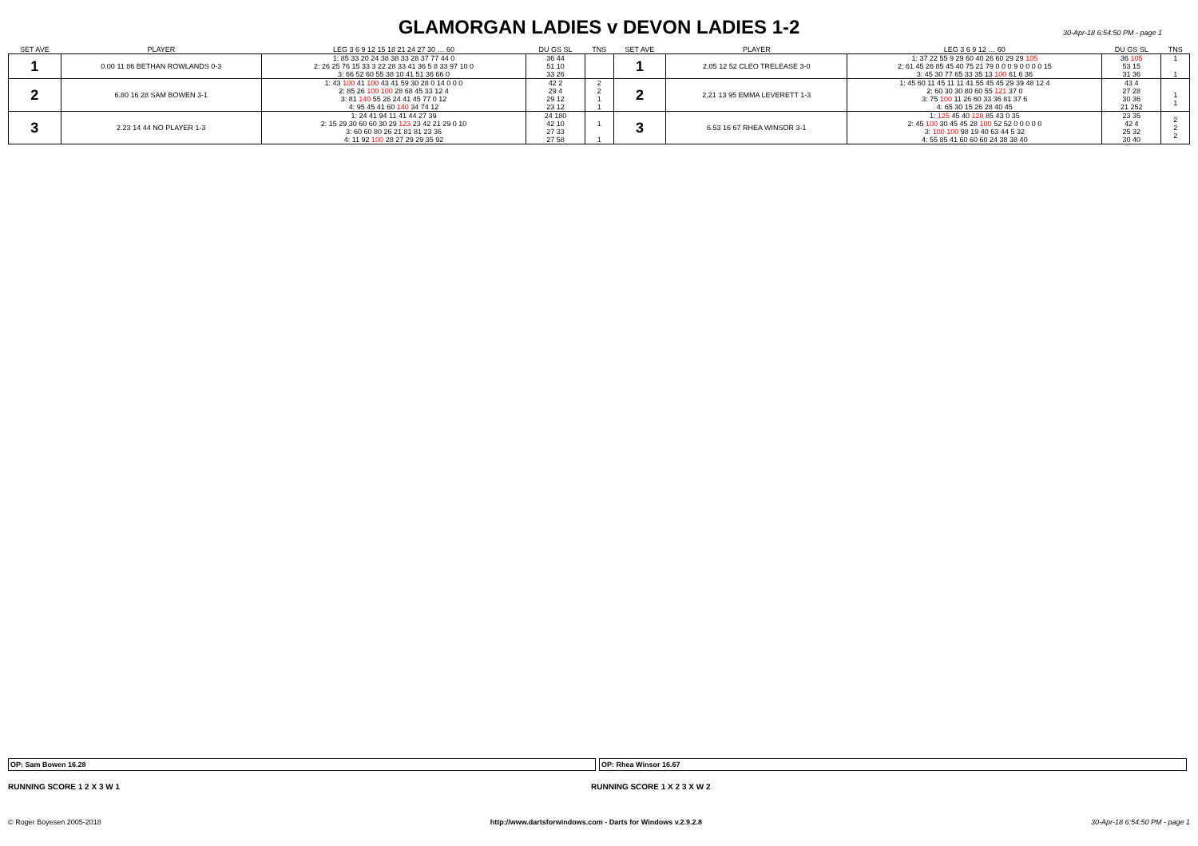GLAMORGAN LADIES v DEVON LADIES 1-2
30-Apr-18 6:54:50 PM - page 1
| SET AVE | PLAYER | LEG 3 6 9 12 15 18 21 24 27 30 … 60 | DU GS SL | TNS | SET AVE | PLAYER | LEG 3 6 9 12 … 60 | DU GS SL | TNS |
| --- | --- | --- | --- | --- | --- | --- | --- | --- | --- |
| 1 | 0.00 11 86 BETHAN ROWLANDS 0-3 | 1: 85 33 20 24 38 38 33 28 37 77 44 0 2: 26 25 76 15 33 3 22 28 33 41 36 5 8 33 97 10 0 3: 66 52 60 55 38 10 41 51 36 66 0 | 36 44 51 10 33 26 | | 1 | 2.05 12 52 CLEO TRELEASE 3-0 | 1: 37 22 55 9 29 60 40 26 60 29 29 105 2: 61 45 26 85 45 40 75 21 79 0 0 0 9 0 0 0 0 15 3: 45 30 77 65 33 35 13 100 61 6 36 | 36 105 53 15 31 36 | 1 1 |
| 2 | 6.80 16 28 SAM BOWEN 3-1 | 1: 43 100 41 100 43 41 59 30 28 0 14 0 0 0 2: 85 26 100 100 28 68 45 33 12 4 3: 81 140 55 26 24 41 45 77 0 12 4: 95 45 41 60 140 34 74 12 | 42 2 29 4 29 12 23 12 | 2 2 1 1 | 2 | 2.21 13 95 EMMA LEVERETT 1-3 | 1: 45 60 11 45 11 11 41 55 45 45 29 39 48 12 4 2: 60 30 30 80 60 55 121 37 0 3: 75 100 11 26 60 33 36 81 37 6 4: 65 30 15 26 28 40 45 | 43 4 27 28 30 36 21 252 | 1 1 |
| 3 | 2.23 14 44 NO PLAYER 1-3 | 1: 24 41 94 11 41 44 27 39 2: 15 29 30 60 60 30 29 123 23 42 21 29 0 10 3: 60 60 80 26 21 81 81 23 36 4: 11 92 100 28 27 29 29 35 92 | 24 180 42 10 27 33 27 58 | 1 1 | 3 | 6.53 16 67 RHEA WINSOR 3-1 | 1: 125 45 40 128 85 43 0 35 2: 45 100 30 45 45 28 100 52 52 0 0 0 0 0 3: 100 100 98 19 40 63 44 5 32 4: 55 85 41 60 60 60 24 38 38 40 | 23 35 42 4 25 32 30 40 | 2 2 2 |
OP: Sam Bowen 16.28 OP: Rhea Winsor 16.67
RUNNING SCORE 1 2 X 3 W 1 RUNNING SCORE 1 X 2 3 X W 2
© Roger Boyesen 2005-2018 http://www.dartsforwindows.com - Darts for Windows v.2.9.2.8 30-Apr-18 6:54:50 PM - page 1